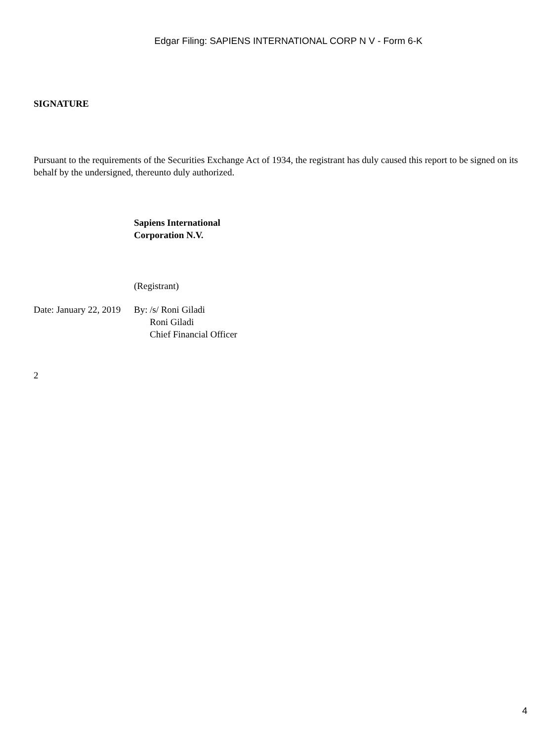Edgar Filing: SAPIENS INTERNATIONAL CORP N V - Form 6-K
SIGNATURE
Pursuant to the requirements of the Securities Exchange Act of 1934, the registrant has duly caused this report to be signed on its behalf by the undersigned, thereunto duly authorized.
Sapiens International
Corporation N.V.
(Registrant)
| Date: January 22, 2019 | By: | /s/ Roni Giladi |
| | | Roni Giladi |
| | | Chief Financial Officer |
2
4